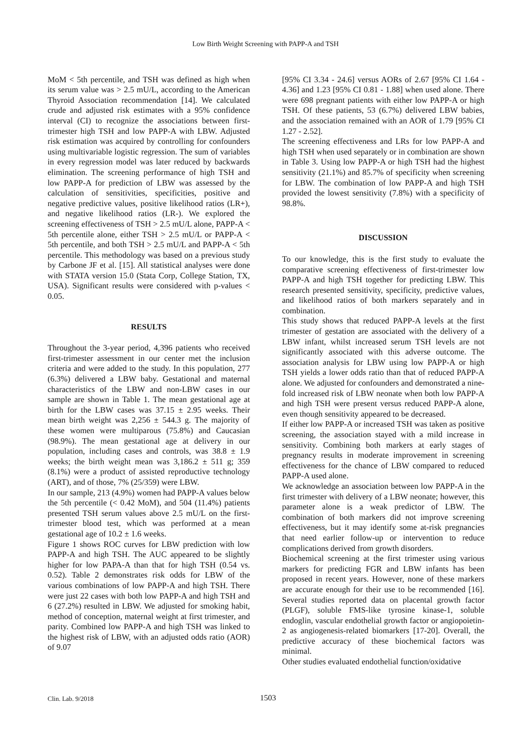Low Birth Weight Screening with PAPP-A and TSH
MoM < 5th percentile, and TSH was defined as high when its serum value was > 2.5 mU/L, according to the American Thyroid Association recommendation [14]. We calculated crude and adjusted risk estimates with a 95% confidence interval (CI) to recognize the associations between first-trimester high TSH and low PAPP-A with LBW. Adjusted risk estimation was acquired by controlling for confounders using multivariable logistic regression. The sum of variables in every regression model was later reduced by backwards elimination. The screening performance of high TSH and low PAPP-A for prediction of LBW was assessed by the calculation of sensitivities, specificities, positive and negative predictive values, positive likelihood ratios (LR+), and negative likelihood ratios (LR-). We explored the screening effectiveness of TSH > 2.5 mU/L alone, PAPP-A < 5th percentile alone, either TSH > 2.5 mU/L or PAPP-A < 5th percentile, and both TSH > 2.5 mU/L and PAPP-A < 5th percentile. This methodology was based on a previous study by Carbone JF et al. [15]. All statistical analyses were done with STATA version 15.0 (Stata Corp, College Station, TX, USA). Significant results were considered with p-values < 0.05.
RESULTS
Throughout the 3-year period, 4,396 patients who received first-trimester assessment in our center met the inclusion criteria and were added to the study. In this population, 277 (6.3%) delivered a LBW baby. Gestational and maternal characteristics of the LBW and non-LBW cases in our sample are shown in Table 1. The mean gestational age at birth for the LBW cases was 37.15 ± 2.95 weeks. Their mean birth weight was 2,256 ± 544.3 g. The majority of these women were multiparous (75.8%) and Caucasian (98.9%). The mean gestational age at delivery in our population, including cases and controls, was 38.8 ± 1.9 weeks; the birth weight mean was 3,186.2 ± 511 g; 359 (8.1%) were a product of assisted reproductive technology (ART), and of those, 7% (25/359) were LBW.
In our sample, 213 (4.9%) women had PAPP-A values below the 5th percentile (< 0.42 MoM), and 504 (11.4%) patients presented TSH serum values above 2.5 mU/L on the first-trimester blood test, which was performed at a mean gestational age of 10.2 ± 1.6 weeks.
Figure 1 shows ROC curves for LBW prediction with low PAPP-A and high TSH. The AUC appeared to be slightly higher for low PAPA-A than that for high TSH (0.54 vs. 0.52). Table 2 demonstrates risk odds for LBW of the various combinations of low PAPP-A and high TSH. There were just 22 cases with both low PAPP-A and high TSH and 6 (27.2%) resulted in LBW. We adjusted for smoking habit, method of conception, maternal weight at first trimester, and parity. Combined low PAPP-A and high TSH was linked to the highest risk of LBW, with an adjusted odds ratio (AOR) of 9.07
[95% CI 3.34 - 24.6] versus AORs of 2.67 [95% CI 1.64 - 4.36] and 1.23 [95% CI 0.81 - 1.88] when used alone. There were 698 pregnant patients with either low PAPP-A or high TSH. Of these patients, 53 (6.7%) delivered LBW babies, and the association remained with an AOR of 1.79 [95% CI 1.27 - 2.52].
The screening effectiveness and LRs for low PAPP-A and high TSH when used separately or in combination are shown in Table 3. Using low PAPP-A or high TSH had the highest sensitivity (21.1%) and 85.7% of specificity when screening for LBW. The combination of low PAPP-A and high TSH provided the lowest sensitivity (7.8%) with a specificity of 98.8%.
DISCUSSION
To our knowledge, this is the first study to evaluate the comparative screening effectiveness of first-trimester low PAPP-A and high TSH together for predicting LBW. This research presented sensitivity, specificity, predictive values, and likelihood ratios of both markers separately and in combination.
This study shows that reduced PAPP-A levels at the first trimester of gestation are associated with the delivery of a LBW infant, whilst increased serum TSH levels are not significantly associated with this adverse outcome. The association analysis for LBW using low PAPP-A or high TSH yields a lower odds ratio than that of reduced PAPP-A alone. We adjusted for confounders and demonstrated a nine-fold increased risk of LBW neonate when both low PAPP-A and high TSH were present versus reduced PAPP-A alone, even though sensitivity appeared to be decreased.
If either low PAPP-A or increased TSH was taken as positive screening, the association stayed with a mild increase in sensitivity. Combining both markers at early stages of pregnancy results in moderate improvement in screening effectiveness for the chance of LBW compared to reduced PAPP-A used alone.
We acknowledge an association between low PAPP-A in the first trimester with delivery of a LBW neonate; however, this parameter alone is a weak predictor of LBW. The combination of both markers did not improve screening effectiveness, but it may identify some at-risk pregnancies that need earlier follow-up or intervention to reduce complications derived from growth disorders.
Biochemical screening at the first trimester using various markers for predicting FGR and LBW infants has been proposed in recent years. However, none of these markers are accurate enough for their use to be recommended [16]. Several studies reported data on placental growth factor (PLGF), soluble FMS-like tyrosine kinase-1, soluble endoglin, vascular endothelial growth factor or angiopoietin-2 as angiogenesis-related biomarkers [17-20]. Overall, the predictive accuracy of these biochemical factors was minimal.
Other studies evaluated endothelial function/oxidative
Clin. Lab. 9/2018 1503